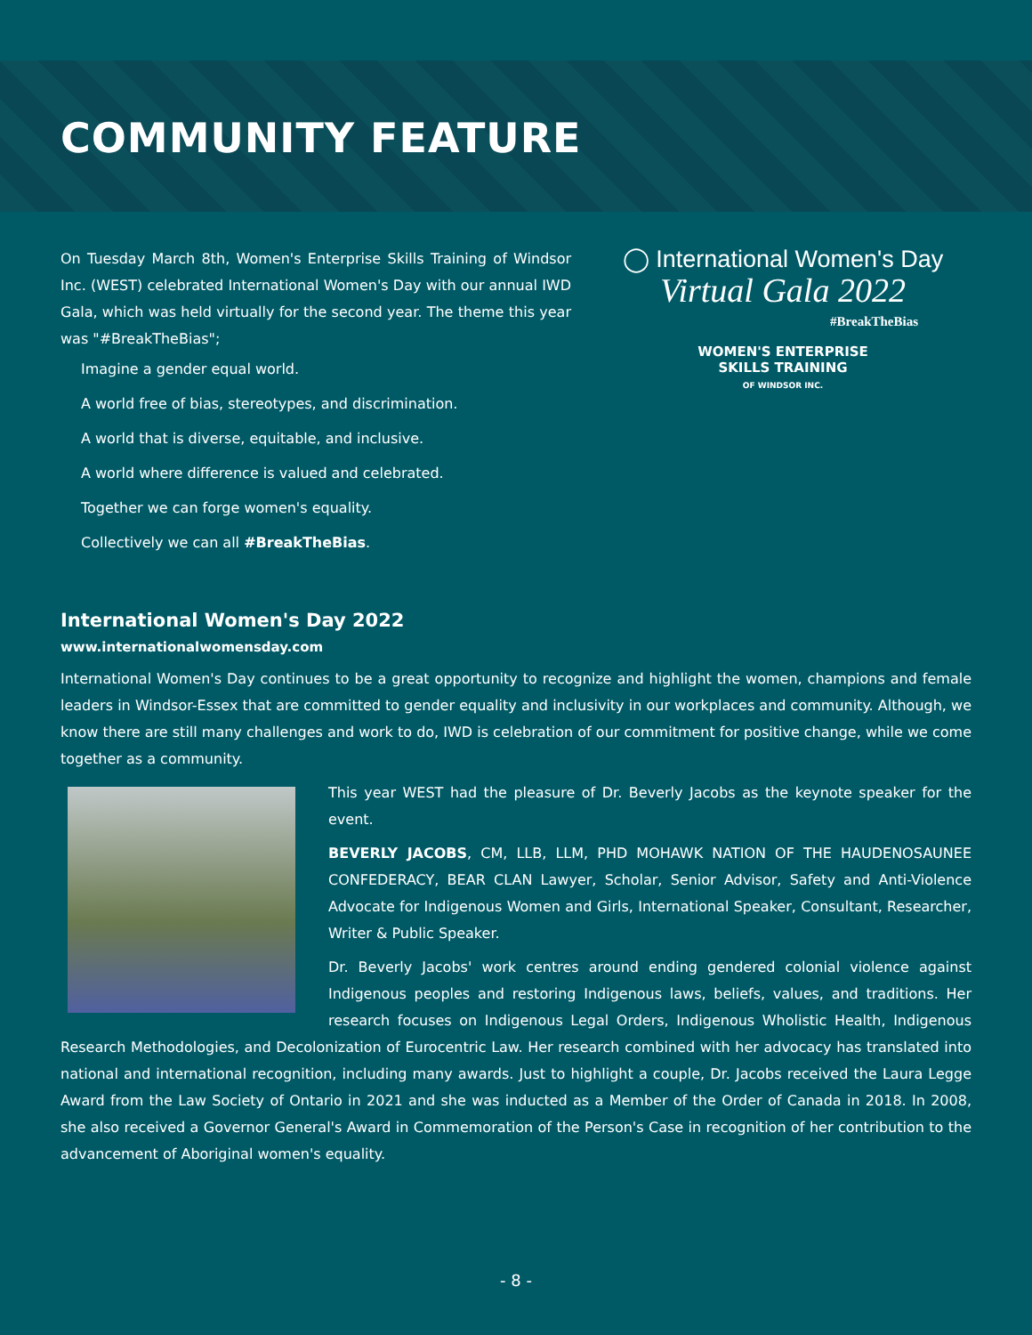COMMUNITY FEATURE
On Tuesday March 8th, Women's Enterprise Skills Training of Windsor Inc. (WEST) celebrated International Women's Day with our annual IWD Gala, which was held virtually for the second year. The theme this year was "#BreakTheBias";
Imagine a gender equal world.
A world free of bias, stereotypes, and discrimination.
A world that is diverse, equitable, and inclusive.
A world where difference is valued and celebrated.
Together we can forge women's equality.
Collectively we can all #BreakTheBias.
◯ International Women's Day
Virtual Gala 2022
#BreakTheBias
WOMEN'S ENTERPRISE
SKILLS TRAINING
OF WINDSOR INC.
International Women's Day 2022
www.internationalwomensday.com
International Women's Day continues to be a great opportunity to recognize and highlight the women, champions and female leaders in Windsor-Essex that are committed to gender equality and inclusivity in our workplaces and community. Although, we know there are still many challenges and work to do, IWD is celebration of our commitment for positive change, while we come together as a community.
This year WEST had the pleasure of Dr. Beverly Jacobs as the keynote speaker for the event.
BEVERLY JACOBS, CM, LLB, LLM, PHD MOHAWK NATION OF THE HAUDENOSAUNEE CONFEDERACY, BEAR CLAN Lawyer, Scholar, Senior Advisor, Safety and Anti-Violence Advocate for Indigenous Women and Girls, International Speaker, Consultant, Researcher, Writer & Public Speaker.
Dr. Beverly Jacobs' work centres around ending gendered colonial violence against Indigenous peoples and restoring Indigenous laws, beliefs, values, and traditions. Her research focuses on Indigenous Legal Orders, Indigenous Wholistic Health, Indigenous Research Methodologies, and Decolonization of Eurocentric Law. Her research combined with her advocacy has translated into national and international recognition, including many awards. Just to highlight a couple, Dr. Jacobs received the Laura Legge Award from the Law Society of Ontario in 2021 and she was inducted as a Member of the Order of Canada in 2018. In 2008, she also received a Governor General's Award in Commemoration of the Person's Case in recognition of her contribution to the advancement of Aboriginal women's equality.
- 8 -